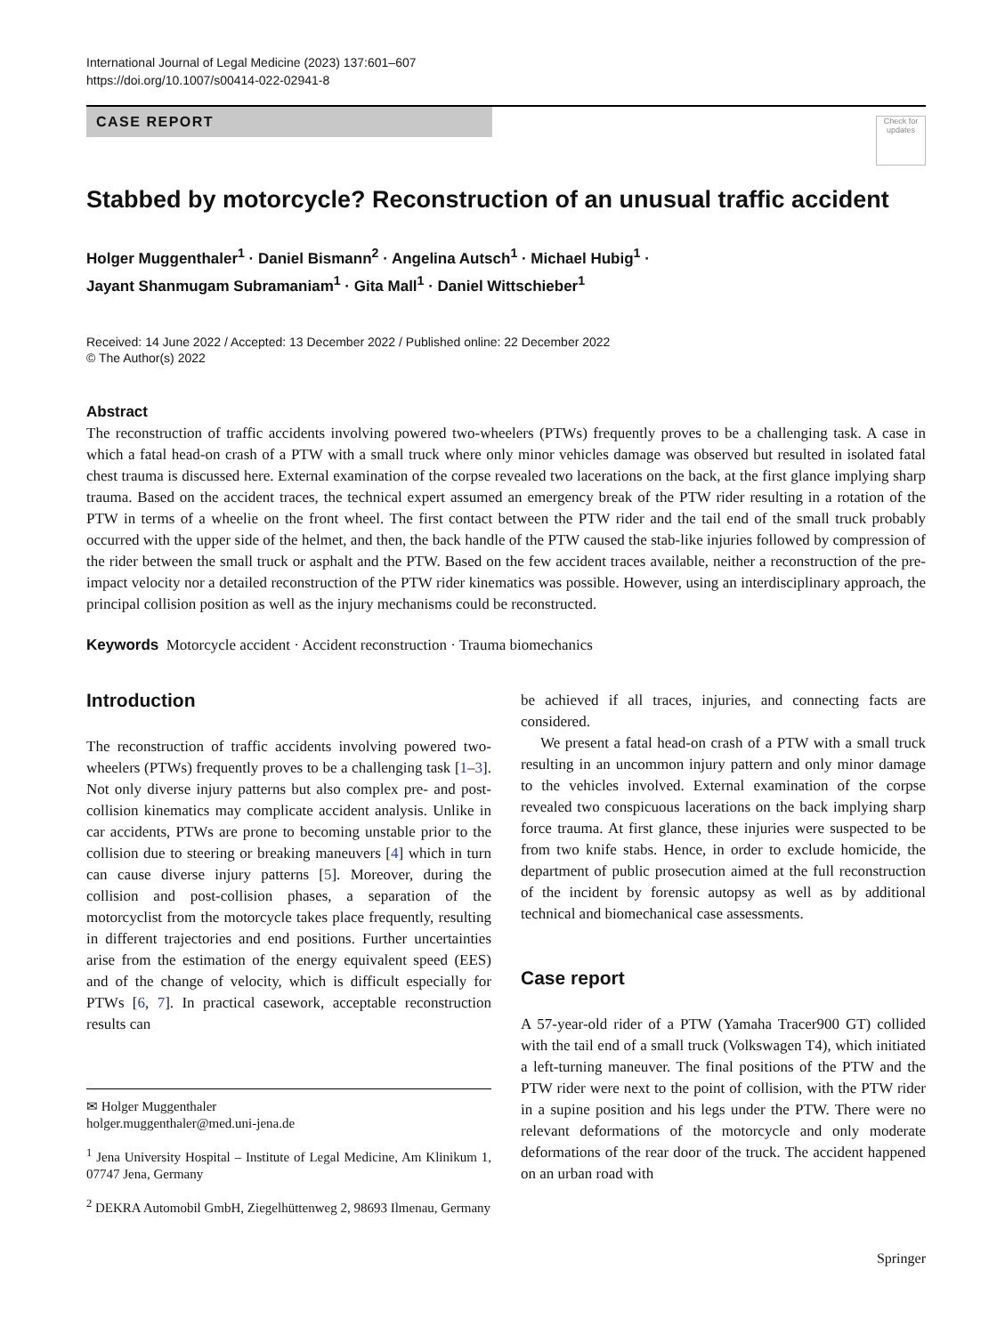International Journal of Legal Medicine (2023) 137:601–607
https://doi.org/10.1007/s00414-022-02941-8
Check for updates
CASE REPORT
Stabbed by motorcycle? Reconstruction of an unusual traffic accident
Holger Muggenthaler<sup>1</sup> · Daniel Bismann<sup>2</sup> · Angelina Autsch<sup>1</sup> · Michael Hubig<sup>1</sup> ·
Jayant Shanmugam Subramaniam<sup>1</sup> · Gita Mall<sup>1</sup> · Daniel Wittschieber<sup>1</sup>
Received: 14 June 2022 / Accepted: 13 December 2022 / Published online: 22 December 2022
© The Author(s) 2022
Abstract
The reconstruction of traffic accidents involving powered two-wheelers (PTWs) frequently proves to be a challenging task. A case in which a fatal head-on crash of a PTW with a small truck where only minor vehicles damage was observed but resulted in isolated fatal chest trauma is discussed here. External examination of the corpse revealed two lacerations on the back, at the first glance implying sharp trauma. Based on the accident traces, the technical expert assumed an emergency break of the PTW rider resulting in a rotation of the PTW in terms of a wheelie on the front wheel. The first contact between the PTW rider and the tail end of the small truck probably occurred with the upper side of the helmet, and then, the back handle of the PTW caused the stab-like injuries followed by compression of the rider between the small truck or asphalt and the PTW. Based on the few accident traces available, neither a reconstruction of the pre-impact velocity nor a detailed reconstruction of the PTW rider kinematics was possible. However, using an interdisciplinary approach, the principal collision position as well as the injury mechanisms could be reconstructed.
Keywords Motorcycle accident · Accident reconstruction · Trauma biomechanics
Introduction
The reconstruction of traffic accidents involving powered two-wheelers (PTWs) frequently proves to be a challenging task [1–3]. Not only diverse injury patterns but also complex pre- and post-collision kinematics may complicate accident analysis. Unlike in car accidents, PTWs are prone to becoming unstable prior to the collision due to steering or breaking maneuvers [4] which in turn can cause diverse injury patterns [5]. Moreover, during the collision and post-collision phases, a separation of the motorcyclist from the motorcycle takes place frequently, resulting in different trajectories and end positions. Further uncertainties arise from the estimation of the energy equivalent speed (EES) and of the change of velocity, which is difficult especially for PTWs [6, 7]. In practical casework, acceptable reconstruction results can
✉ Holger Muggenthaler
holger.muggenthaler@med.uni-jena.de
<sup>1</sup> Jena University Hospital – Institute of Legal Medicine, Am Klinikum 1, 07747 Jena, Germany
<sup>2</sup> DEKRA Automobil GmbH, Ziegelhüttenweg 2, 98693 Ilmenau, Germany
be achieved if all traces, injuries, and connecting facts are considered.
We present a fatal head-on crash of a PTW with a small truck resulting in an uncommon injury pattern and only minor damage to the vehicles involved. External examination of the corpse revealed two conspicuous lacerations on the back implying sharp force trauma. At first glance, these injuries were suspected to be from two knife stabs. Hence, in order to exclude homicide, the department of public prosecution aimed at the full reconstruction of the incident by forensic autopsy as well as by additional technical and biomechanical case assessments.
Case report
A 57-year-old rider of a PTW (Yamaha Tracer900 GT) collided with the tail end of a small truck (Volkswagen T4), which initiated a left-turning maneuver. The final positions of the PTW and the PTW rider were next to the point of collision, with the PTW rider in a supine position and his legs under the PTW. There were no relevant deformations of the motorcycle and only moderate deformations of the rear door of the truck. The accident happened on an urban road with
Springer